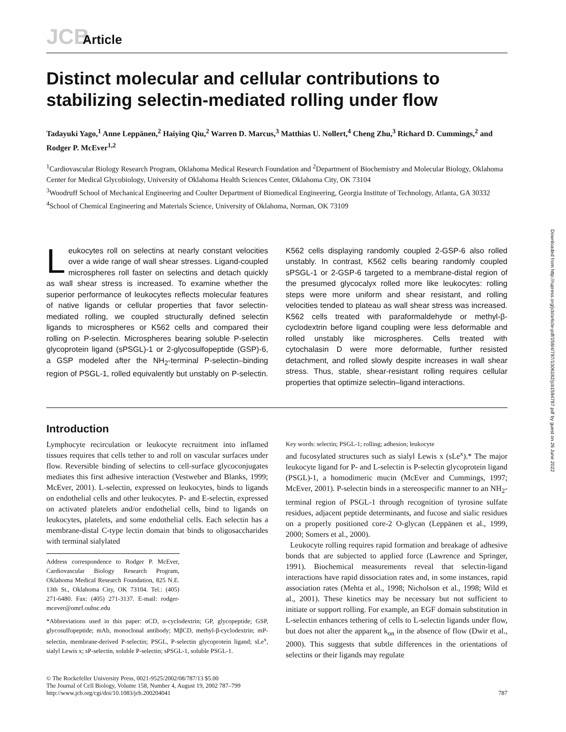Downloaded from http://rupress.org/jcb/article-pdf/158/4/787/1306182/jcb1584787.pdf by guest on 26 June 2022
JCB Article
Distinct molecular and cellular contributions to stabilizing selectin-mediated rolling under flow
Tadayuki Yago,<sup>1</sup> Anne Leppänen,<sup>2</sup> Haiying Qiu,<sup>2</sup> Warren D. Marcus,<sup>3</sup> Matthias U. Nollert,<sup>4</sup> Cheng Zhu,<sup>3</sup> Richard D. Cummings,<sup>2</sup> and Rodger P. McEver<sup>1,2</sup>
<sup>1</sup> Cardiovascular Biology Research Program, Oklahoma Medical Research Foundation and <sup>2</sup>Department of Biochemistry and Molecular Biology, Oklahoma Center for Medical Glycobiology, University of Oklahoma Health Sciences Center, Oklahoma City, OK 73104
<sup>3</sup> Woodruff School of Mechanical Engineering and Coulter Department of Biomedical Engineering, Georgia Institute of Technology, Atlanta, GA 30332
<sup>4</sup> School of Chemical Engineering and Materials Science, University of Oklahoma, Norman, OK 73109
Leukocytes roll on selectins at nearly constant velocities over a wide range of wall shear stresses. Ligand-coupled microspheres roll faster on selectins and detach quickly as wall shear stress is increased. To examine whether the superior performance of leukocytes reflects molecular features of native ligands or cellular properties that favor selectin-mediated rolling, we coupled structurally defined selectin ligands to microspheres or K562 cells and compared their rolling on P-selectin. Microspheres bearing soluble P-selectin glycoprotein ligand (sPSGL)-1 or 2-glycosulfopeptide (GSP)-6, a GSP modeled after the NH<sub>2</sub>-terminal P-selectin–binding region of PSGL-1, rolled equivalently but unstably on P-selectin. K562 cells displaying randomly coupled 2-GSP-6 also rolled unstably. In contrast, K562 cells bearing randomly coupled sPSGL-1 or 2-GSP-6 targeted to a membrane-distal region of the presumed glycocalyx rolled more like leukocytes: rolling steps were more uniform and shear resistant, and rolling velocities tended to plateau as wall shear stress was increased. K562 cells treated with paraformaldehyde or methyl-β-cyclodextrin before ligand coupling were less deformable and rolled unstably like microspheres. Cells treated with cytochalasin D were more deformable, further resisted detachment, and rolled slowly despite increases in wall shear stress. Thus, stable, shear-resistant rolling requires cellular properties that optimize selectin–ligand interactions.
Introduction
Lymphocyte recirculation or leukocyte recruitment into inflamed tissues requires that cells tether to and roll on vascular surfaces under flow. Reversible binding of selectins to cell-surface glycoconjugates mediates this first adhesive interaction (Vestweber and Blanks, 1999; McEver, 2001). L-selectin, expressed on leukocytes, binds to ligands on endothelial cells and other leukocytes. P- and E-selectin, expressed on activated platelets and/or endothelial cells, bind to ligands on leukocytes, platelets, and some endothelial cells. Each selectin has a membrane-distal C-type lectin domain that binds to oligosaccharides with terminal sialylated
Address correspondence to Rodger P. McEver, Cardiovascular Biology Research Program, Oklahoma Medical Research Foundation, 825 N.E. 13th St., Oklahoma City, OK 73104. Tel.: (405) 271-6480. Fax: (405) 271-3137. E-mail: rodger-mcever@omrf.ouhsc.edu
*Abbreviations used in this paper: αCD, α-cyclodextrin; GP, glycopeptide; GSP, glycosulfopeptide; mAb, monoclonal antibody; MβCD, methyl-β-cyclodextrin; mP-selectin, membrane-derived P-selectin; PSGL, P-selectin glycoprotein ligand; sLe<sup>x</sup>, sialyl Lewis x; sP-selectin, soluble P-selectin; sPSGL-1, soluble PSGL-1.
Key words: selectin; PSGL-1; rolling; adhesion; leukocyte
and fucosylated structures such as sialyl Lewis x (sLe<sup>x</sup>).* The major leukocyte ligand for P- and L-selectin is P-selectin glycoprotein ligand (PSGL)-1, a homodimeric mucin (McEver and Cummings, 1997; McEver, 2001). P-selectin binds in a stereospecific manner to an NH<sub>2</sub>-terminal region of PSGL-1 through recognition of tyrosine sulfate residues, adjacent peptide determinants, and fucose and sialic residues on a properly positioned core-2 O-glycan (Leppänen et al., 1999, 2000; Somers et al., 2000).
Leukocyte rolling requires rapid formation and breakage of adhesive bonds that are subjected to applied force (Lawrence and Springer, 1991). Biochemical measurements reveal that selectin-ligand interactions have rapid dissociation rates and, in some instances, rapid association rates (Mehta et al., 1998; Nicholson et al., 1998; Wild et al., 2001). These kinetics may be necessary but not sufficient to initiate or support rolling. For example, an EGF domain substitution in L-selectin enhances tethering of cells to L-selectin ligands under flow, but does not alter the apparent k<sub>on</sub> in the absence of flow (Dwir et al., 2000). This suggests that subtle differences in the orientations of selectins or their ligands may regulate
© The Rockefeller University Press, 0021-9525/2002/08/787/13 $5.00
The Journal of Cell Biology, Volume 158, Number 4, August 19, 2002 787–799
http://www.jcb.org/cgi/doi/10.1083/jcb.200204041
787